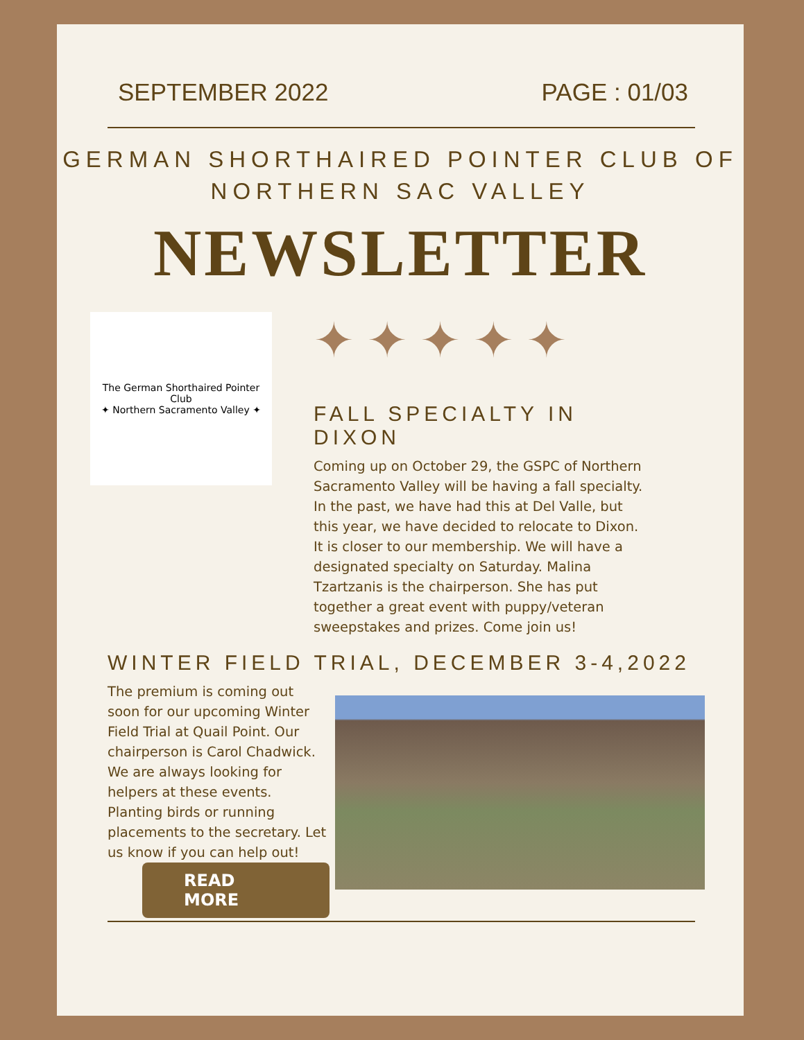SEPTEMBER 2022 PAGE : 01/03
GERMAN SHORTHAIRED POINTER CLUB OF
NORTHERN SAC VALLEY
NEWSLETTER
The German Shorthaired Pointer Club
✦ Northern Sacramento Valley ✦
✦✦✦✦✦
FALL SPECIALTY IN DIXON
Coming up on October 29, the GSPC of Northern Sacramento Valley will be having a fall specialty. In the past, we have had this at Del Valle, but this year, we have decided to relocate to Dixon. It is closer to our membership. We will have a designated specialty on Saturday. Malina Tzartzanis is the chairperson. She has put together a great event with puppy/veteran sweepstakes and prizes. Come join us!
WINTER FIELD TRIAL, DECEMBER 3-4,2022
The premium is coming out soon for our upcoming Winter Field Trial at Quail Point. Our chairperson is Carol Chadwick. We are always looking for helpers at these events. Planting birds or running placements to the secretary. Let us know if you can help out!
READ MORE